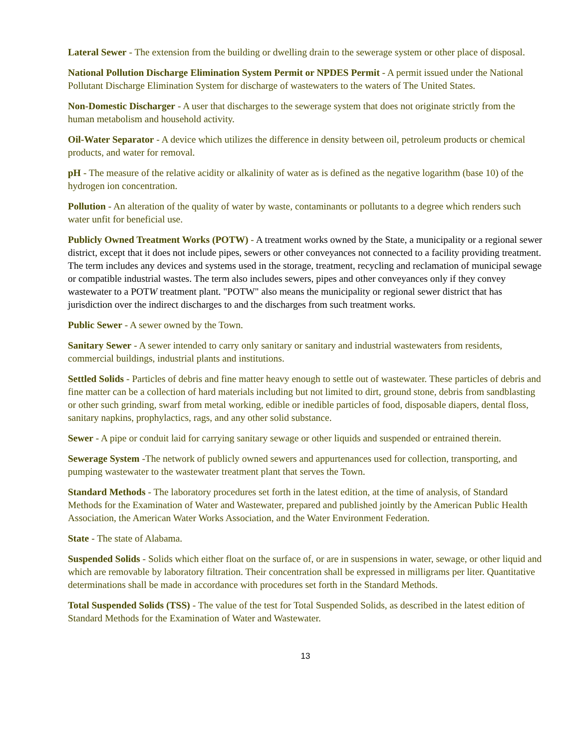Lateral Sewer - The extension from the building or dwelling drain to the sewerage system or other place of disposal.
National Pollution Discharge Elimination System Permit or NPDES Permit - A permit issued under the National Pollutant Discharge Elimination System for discharge of wastewaters to the waters of The United States.
Non-Domestic Discharger - A user that discharges to the sewerage system that does not originate strictly from the human metabolism and household activity.
Oil-Water Separator - A device which utilizes the difference in density between oil, petroleum products or chemical products, and water for removal.
pH - The measure of the relative acidity or alkalinity of water as is defined as the negative logarithm (base 10) of the hydrogen ion concentration.
Pollution - An alteration of the quality of water by waste, contaminants or pollutants to a degree which renders such water unfit for beneficial use.
Publicly Owned Treatment Works (POTW) - A treatment works owned by the State, a municipality or a regional sewer district, except that it does not include pipes, sewers or other conveyances not connected to a facility providing treatment. The term includes any devices and systems used in the storage, treatment, recycling and reclamation of municipal sewage or compatible industrial wastes. The term also includes sewers, pipes and other conveyances only if they convey wastewater to a POTW treatment plant. "POTW" also means the municipality or regional sewer district that has jurisdiction over the indirect discharges to and the discharges from such treatment works.
Public Sewer - A sewer owned by the Town.
Sanitary Sewer - A sewer intended to carry only sanitary or sanitary and industrial wastewaters from residents, commercial buildings, industrial plants and institutions.
Settled Solids - Particles of debris and fine matter heavy enough to settle out of wastewater. These particles of debris and fine matter can be a collection of hard materials including but not limited to dirt, ground stone, debris from sandblasting or other such grinding, swarf from metal working, edible or inedible particles of food, disposable diapers, dental floss, sanitary napkins, prophylactics, rags, and any other solid substance.
Sewer - A pipe or conduit laid for carrying sanitary sewage or other liquids and suspended or entrained therein.
Sewerage System -The network of publicly owned sewers and appurtenances used for collection, transporting, and pumping wastewater to the wastewater treatment plant that serves the Town.
Standard Methods - The laboratory procedures set forth in the latest edition, at the time of analysis, of Standard Methods for the Examination of Water and Wastewater, prepared and published jointly by the American Public Health Association, the American Water Works Association, and the Water Environment Federation.
State - The state of Alabama.
Suspended Solids - Solids which either float on the surface of, or are in suspensions in water, sewage, or other liquid and which are removable by laboratory filtration. Their concentration shall be expressed in milligrams per liter. Quantitative determinations shall be made in accordance with procedures set forth in the Standard Methods.
Total Suspended Solids (TSS) - The value of the test for Total Suspended Solids, as described in the latest edition of Standard Methods for the Examination of Water and Wastewater.
13